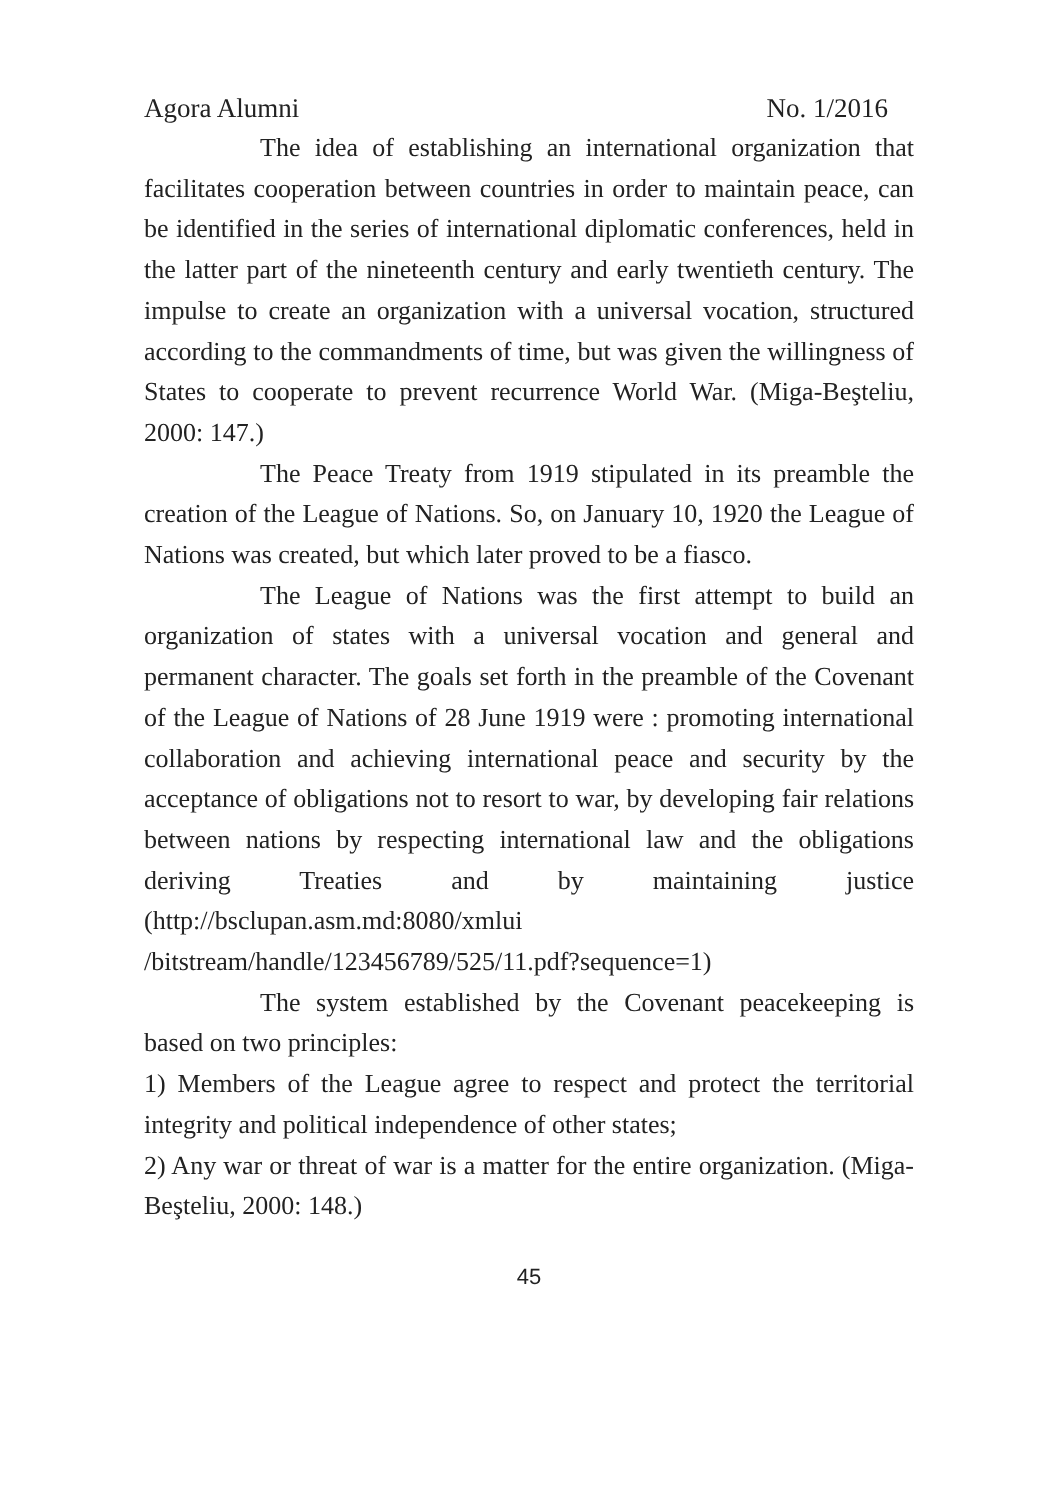Agora Alumni No. 1/2016
The idea of establishing an international organization that facilitates cooperation between countries in order to maintain peace, can be identified in the series of international diplomatic conferences, held in the latter part of the nineteenth century and early twentieth century. The impulse to create an organization with a universal vocation, structured according to the commandments of time, but was given the willingness of States to cooperate to prevent recurrence World War. (Miga-Beşteliu, 2000: 147.)
The Peace Treaty from 1919 stipulated in its preamble the creation of the League of Nations. So, on January 10, 1920 the League of Nations was created, but which later proved to be a fiasco.
The League of Nations was the first attempt to build an organization of states with a universal vocation and general and permanent character. The goals set forth in the preamble of the Covenant of the League of Nations of 28 June 1919 were : promoting international collaboration and achieving international peace and security by the acceptance of obligations not to resort to war, by developing fair relations between nations by respecting international law and the obligations deriving Treaties and by maintaining justice (http://bsclupan.asm.md:8080/xmlui /bitstream/handle/123456789/525/11.pdf?sequence=1)
The system established by the Covenant peacekeeping is based on two principles:
1) Members of the League agree to respect and protect the territorial integrity and political independence of other states;
2) Any war or threat of war is a matter for the entire organization. (Miga-Beşteliu, 2000: 148.)
45